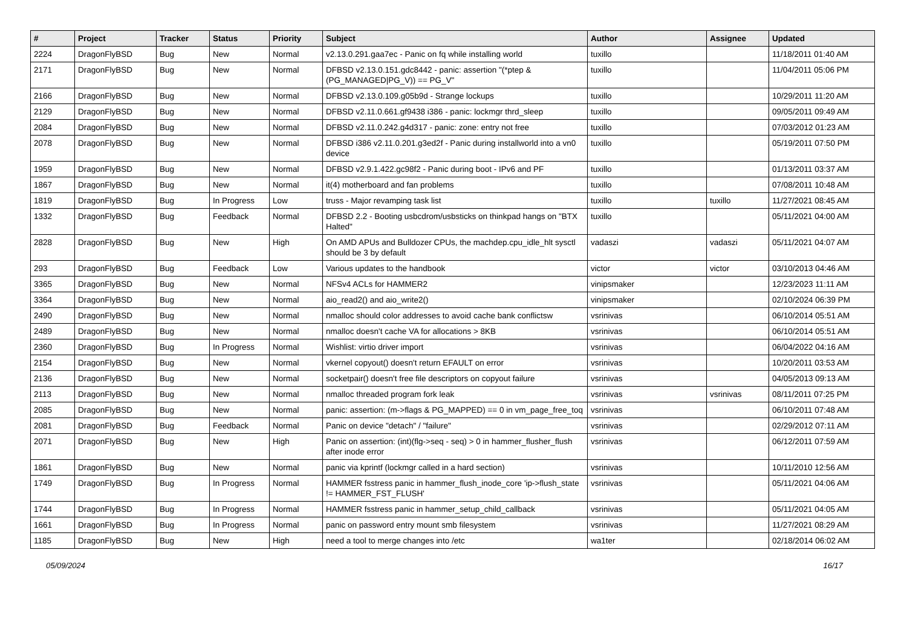| # | Project | Tracker | Status | Priority | Subject | Author | Assignee | Updated |
| --- | --- | --- | --- | --- | --- | --- | --- | --- |
| 2224 | DragonFlyBSD | Bug | New | Normal | v2.13.0.291.gaa7ec - Panic on fq while installing world | tuxillo | | 11/18/2011 01:40 AM |
| 2171 | DragonFlyBSD | Bug | New | Normal | DFBSD v2.13.0.151.gdc8442 - panic: assertion "(*ptep & (PG_MANAGED/PG_V)) == PG_V" | tuxillo | | 11/04/2011 05:06 PM |
| 2166 | DragonFlyBSD | Bug | New | Normal | DFBSD v2.13.0.109.g05b9d - Strange lockups | tuxillo | | 10/29/2011 11:20 AM |
| 2129 | DragonFlyBSD | Bug | New | Normal | DFBSD v2.11.0.661.gf9438 i386 - panic: lockmgr thrd_sleep | tuxillo | | 09/05/2011 09:49 AM |
| 2084 | DragonFlyBSD | Bug | New | Normal | DFBSD v2.11.0.242.g4d317 - panic: zone: entry not free | tuxillo | | 07/03/2012 01:23 AM |
| 2078 | DragonFlyBSD | Bug | New | Normal | DFBSD i386 v2.11.0.201.g3ed2f - Panic during installworld into a vn0 device | tuxillo | | 05/19/2011 07:50 PM |
| 1959 | DragonFlyBSD | Bug | New | Normal | DFBSD v2.9.1.422.gc98f2 - Panic during boot - IPv6 and PF | tuxillo | | 01/13/2011 03:37 AM |
| 1867 | DragonFlyBSD | Bug | New | Normal | it(4) motherboard and fan problems | tuxillo | | 07/08/2011 10:48 AM |
| 1819 | DragonFlyBSD | Bug | In Progress | Low | truss - Major revamping task list | tuxillo | tuxillo | 11/27/2021 08:45 AM |
| 1332 | DragonFlyBSD | Bug | Feedback | Normal | DFBSD 2.2 - Booting usbcdrom/usbsticks on thinkpad hangs on "BTX Halted" | tuxillo | | 05/11/2021 04:00 AM |
| 2828 | DragonFlyBSD | Bug | New | High | On AMD APUs and Bulldozer CPUs, the machdep.cpu_idle_hlt sysctl should be 3 by default | vadaszi | vadaszi | 05/11/2021 04:07 AM |
| 293 | DragonFlyBSD | Bug | Feedback | Low | Various updates to the handbook | victor | victor | 03/10/2013 04:46 AM |
| 3365 | DragonFlyBSD | Bug | New | Normal | NFSv4 ACLs for HAMMER2 | vinipsmaker | | 12/23/2023 11:11 AM |
| 3364 | DragonFlyBSD | Bug | New | Normal | aio_read2() and aio_write2() | vinipsmaker | | 02/10/2024 06:39 PM |
| 2490 | DragonFlyBSD | Bug | New | Normal | nmalloc should color addresses to avoid cache bank conflictsw | vsrinivas | | 06/10/2014 05:51 AM |
| 2489 | DragonFlyBSD | Bug | New | Normal | nmalloc doesn't cache VA for allocations > 8KB | vsrinivas | | 06/10/2014 05:51 AM |
| 2360 | DragonFlyBSD | Bug | In Progress | Normal | Wishlist: virtio driver import | vsrinivas | | 06/04/2022 04:16 AM |
| 2154 | DragonFlyBSD | Bug | New | Normal | vkernel copyout() doesn't return EFAULT on error | vsrinivas | | 10/20/2011 03:53 AM |
| 2136 | DragonFlyBSD | Bug | New | Normal | socketpair() doesn't free file descriptors on copyout failure | vsrinivas | | 04/05/2013 09:13 AM |
| 2113 | DragonFlyBSD | Bug | New | Normal | nmalloc threaded program fork leak | vsrinivas | vsrinivas | 08/11/2011 07:25 PM |
| 2085 | DragonFlyBSD | Bug | New | Normal | panic: assertion: (m->flags & PG_MAPPED) == 0 in vm_page_free_toq | vsrinivas | | 06/10/2011 07:48 AM |
| 2081 | DragonFlyBSD | Bug | Feedback | Normal | Panic on device "detach" / "failure" | vsrinivas | | 02/29/2012 07:11 AM |
| 2071 | DragonFlyBSD | Bug | New | High | Panic on assertion: (int)(flg->seq - seq) > 0 in hammer_flusher_flush after inode error | vsrinivas | | 06/12/2011 07:59 AM |
| 1861 | DragonFlyBSD | Bug | New | Normal | panic via kprintf (lockmgr called in a hard section) | vsrinivas | | 10/11/2010 12:56 AM |
| 1749 | DragonFlyBSD | Bug | In Progress | Normal | HAMMER fsstress panic in hammer_flush_inode_core 'ip->flush_state != HAMMER_FST_FLUSH' | vsrinivas | | 05/11/2021 04:06 AM |
| 1744 | DragonFlyBSD | Bug | In Progress | Normal | HAMMER fsstress panic in hammer_setup_child_callback | vsrinivas | | 05/11/2021 04:05 AM |
| 1661 | DragonFlyBSD | Bug | In Progress | Normal | panic on password entry mount smb filesystem | vsrinivas | | 11/27/2021 08:29 AM |
| 1185 | DragonFlyBSD | Bug | New | High | need a tool to merge changes into /etc | wa1ter | | 02/18/2014 06:02 AM |
05/09/2024 16/17